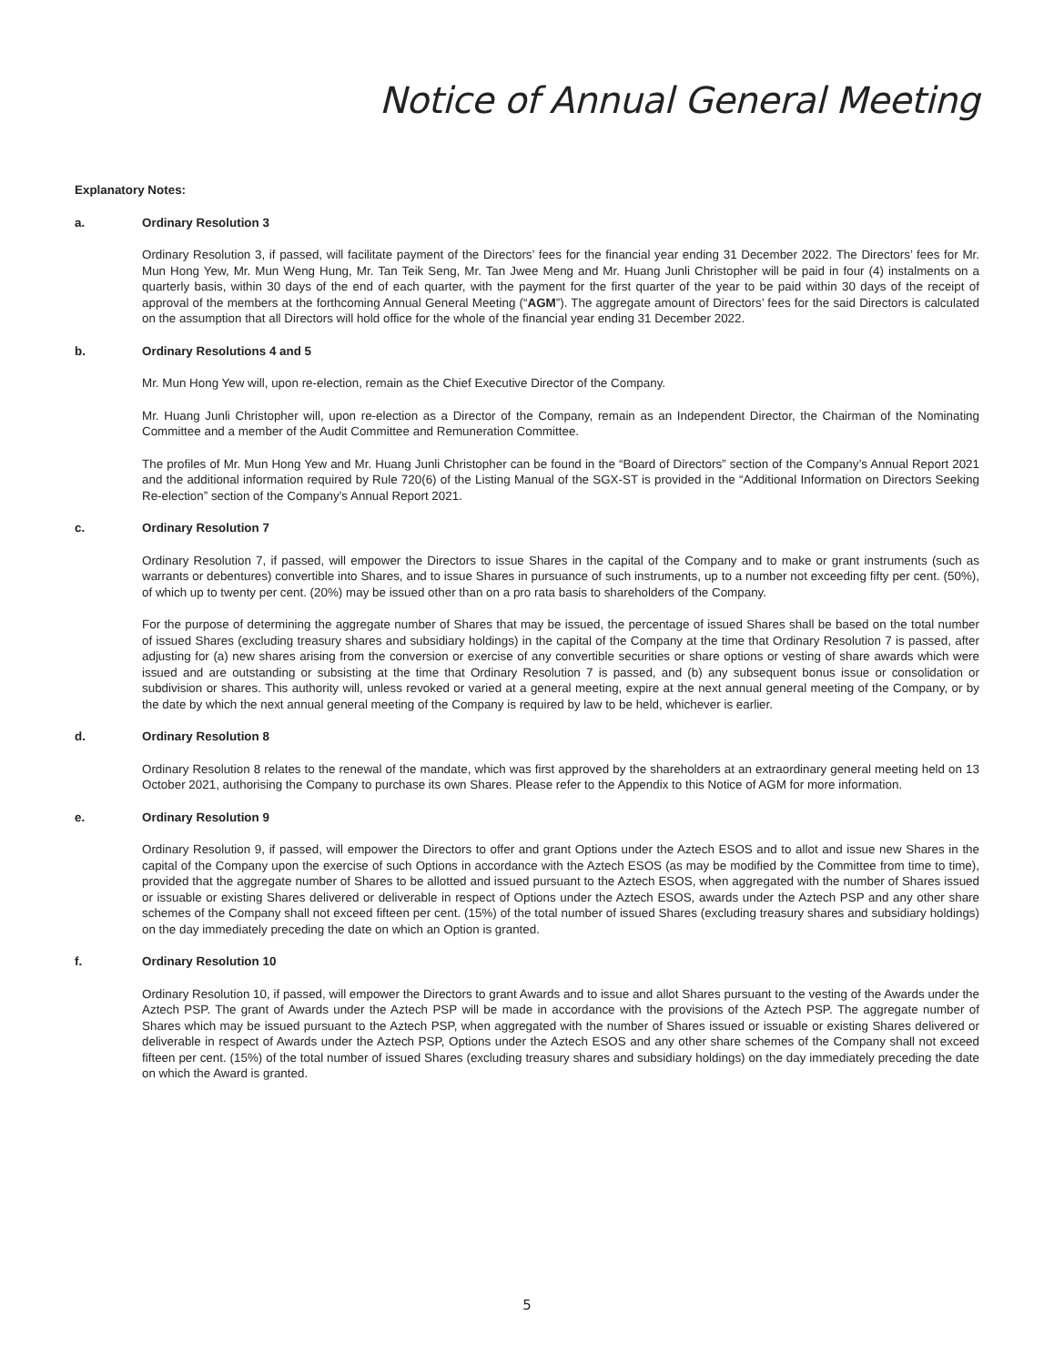Notice of Annual General Meeting
Explanatory Notes:
a. Ordinary Resolution 3
Ordinary Resolution 3, if passed, will facilitate payment of the Directors’ fees for the financial year ending 31 December 2022. The Directors’ fees for Mr. Mun Hong Yew, Mr. Mun Weng Hung, Mr. Tan Teik Seng, Mr. Tan Jwee Meng and Mr. Huang Junli Christopher will be paid in four (4) instalments on a quarterly basis, within 30 days of the end of each quarter, with the payment for the first quarter of the year to be paid within 30 days of the receipt of approval of the members at the forthcoming Annual General Meeting (“AGM”). The aggregate amount of Directors’ fees for the said Directors is calculated on the assumption that all Directors will hold office for the whole of the financial year ending 31 December 2022.
b. Ordinary Resolutions 4 and 5
Mr. Mun Hong Yew will, upon re-election, remain as the Chief Executive Director of the Company.
Mr. Huang Junli Christopher will, upon re-election as a Director of the Company, remain as an Independent Director, the Chairman of the Nominating Committee and a member of the Audit Committee and Remuneration Committee.
The profiles of Mr. Mun Hong Yew and Mr. Huang Junli Christopher can be found in the “Board of Directors” section of the Company’s Annual Report 2021 and the additional information required by Rule 720(6) of the Listing Manual of the SGX-ST is provided in the “Additional Information on Directors Seeking Re-election” section of the Company’s Annual Report 2021.
c. Ordinary Resolution 7
Ordinary Resolution 7, if passed, will empower the Directors to issue Shares in the capital of the Company and to make or grant instruments (such as warrants or debentures) convertible into Shares, and to issue Shares in pursuance of such instruments, up to a number not exceeding fifty per cent. (50%), of which up to twenty per cent. (20%) may be issued other than on a pro rata basis to shareholders of the Company.
For the purpose of determining the aggregate number of Shares that may be issued, the percentage of issued Shares shall be based on the total number of issued Shares (excluding treasury shares and subsidiary holdings) in the capital of the Company at the time that Ordinary Resolution 7 is passed, after adjusting for (a) new shares arising from the conversion or exercise of any convertible securities or share options or vesting of share awards which were issued and are outstanding or subsisting at the time that Ordinary Resolution 7 is passed, and (b) any subsequent bonus issue or consolidation or subdivision or shares. This authority will, unless revoked or varied at a general meeting, expire at the next annual general meeting of the Company, or by the date by which the next annual general meeting of the Company is required by law to be held, whichever is earlier.
d. Ordinary Resolution 8
Ordinary Resolution 8 relates to the renewal of the mandate, which was first approved by the shareholders at an extraordinary general meeting held on 13 October 2021, authorising the Company to purchase its own Shares. Please refer to the Appendix to this Notice of AGM for more information.
e. Ordinary Resolution 9
Ordinary Resolution 9, if passed, will empower the Directors to offer and grant Options under the Aztech ESOS and to allot and issue new Shares in the capital of the Company upon the exercise of such Options in accordance with the Aztech ESOS (as may be modified by the Committee from time to time), provided that the aggregate number of Shares to be allotted and issued pursuant to the Aztech ESOS, when aggregated with the number of Shares issued or issuable or existing Shares delivered or deliverable in respect of Options under the Aztech ESOS, awards under the Aztech PSP and any other share schemes of the Company shall not exceed fifteen per cent. (15%) of the total number of issued Shares (excluding treasury shares and subsidiary holdings) on the day immediately preceding the date on which an Option is granted.
f. Ordinary Resolution 10
Ordinary Resolution 10, if passed, will empower the Directors to grant Awards and to issue and allot Shares pursuant to the vesting of the Awards under the Aztech PSP. The grant of Awards under the Aztech PSP will be made in accordance with the provisions of the Aztech PSP. The aggregate number of Shares which may be issued pursuant to the Aztech PSP, when aggregated with the number of Shares issued or issuable or existing Shares delivered or deliverable in respect of Awards under the Aztech PSP, Options under the Aztech ESOS and any other share schemes of the Company shall not exceed fifteen per cent. (15%) of the total number of issued Shares (excluding treasury shares and subsidiary holdings) on the day immediately preceding the date on which the Award is granted.
5